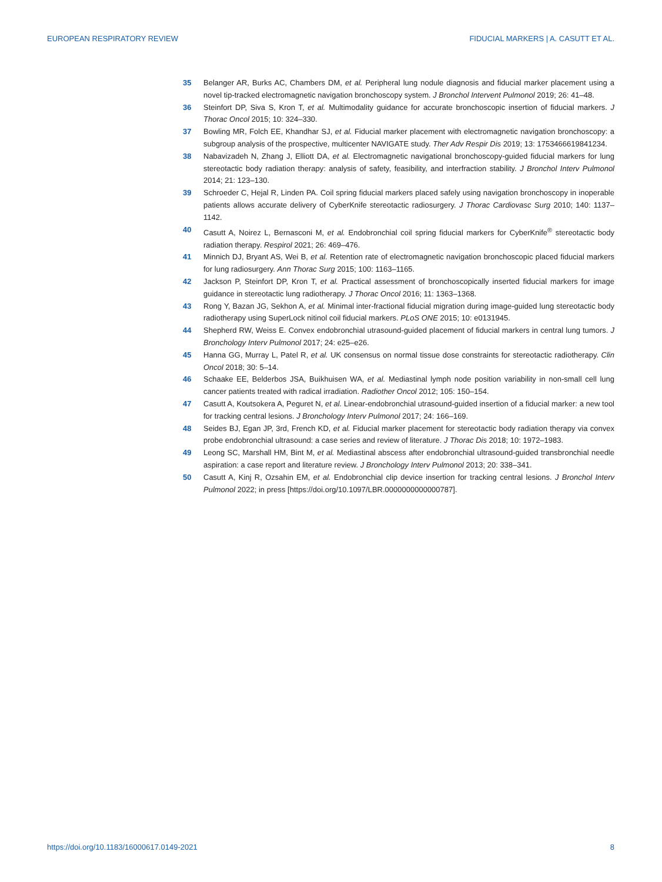EUROPEAN RESPIRATORY REVIEW FIDUCIAL MARKERS | A. CASUTT ET AL.
35 Belanger AR, Burks AC, Chambers DM, et al. Peripheral lung nodule diagnosis and fiducial marker placement using a novel tip-tracked electromagnetic navigation bronchoscopy system. J Bronchol Intervent Pulmonol 2019; 26: 41–48.
36 Steinfort DP, Siva S, Kron T, et al. Multimodality guidance for accurate bronchoscopic insertion of fiducial markers. J Thorac Oncol 2015; 10: 324–330.
37 Bowling MR, Folch EE, Khandhar SJ, et al. Fiducial marker placement with electromagnetic navigation bronchoscopy: a subgroup analysis of the prospective, multicenter NAVIGATE study. Ther Adv Respir Dis 2019; 13: 1753466619841234.
38 Nabavizadeh N, Zhang J, Elliott DA, et al. Electromagnetic navigational bronchoscopy-guided fiducial markers for lung stereotactic body radiation therapy: analysis of safety, feasibility, and interfraction stability. J Bronchol Interv Pulmonol 2014; 21: 123–130.
39 Schroeder C, Hejal R, Linden PA. Coil spring fiducial markers placed safely using navigation bronchoscopy in inoperable patients allows accurate delivery of CyberKnife stereotactic radiosurgery. J Thorac Cardiovasc Surg 2010; 140: 1137–1142.
40 Casutt A, Noirez L, Bernasconi M, et al. Endobronchial coil spring fiducial markers for CyberKnife<sup>®</sup> stereotactic body radiation therapy. Respirol 2021; 26: 469–476.
41 Minnich DJ, Bryant AS, Wei B, et al. Retention rate of electromagnetic navigation bronchoscopic placed fiducial markers for lung radiosurgery. Ann Thorac Surg 2015; 100: 1163–1165.
42 Jackson P, Steinfort DP, Kron T, et al. Practical assessment of bronchoscopically inserted fiducial markers for image guidance in stereotactic lung radiotherapy. J Thorac Oncol 2016; 11: 1363–1368.
43 Rong Y, Bazan JG, Sekhon A, et al. Minimal inter-fractional fiducial migration during image-guided lung stereotactic body radiotherapy using SuperLock nitinol coil fiducial markers. PLoS ONE 2015; 10: e0131945.
44 Shepherd RW, Weiss E. Convex endobronchial utrasound-guided placement of fiducial markers in central lung tumors. J Bronchology Interv Pulmonol 2017; 24: e25–e26.
45 Hanna GG, Murray L, Patel R, et al. UK consensus on normal tissue dose constraints for stereotactic radiotherapy. Clin Oncol 2018; 30: 5–14.
46 Schaake EE, Belderbos JSA, Buikhuisen WA, et al. Mediastinal lymph node position variability in non-small cell lung cancer patients treated with radical irradiation. Radiother Oncol 2012; 105: 150–154.
47 Casutt A, Koutsokera A, Peguret N, et al. Linear-endobronchial utrasound-guided insertion of a fiducial marker: a new tool for tracking central lesions. J Bronchology Interv Pulmonol 2017; 24: 166–169.
48 Seides BJ, Egan JP, 3rd, French KD, et al. Fiducial marker placement for stereotactic body radiation therapy via convex probe endobronchial ultrasound: a case series and review of literature. J Thorac Dis 2018; 10: 1972–1983.
49 Leong SC, Marshall HM, Bint M, et al. Mediastinal abscess after endobronchial ultrasound-guided transbronchial needle aspiration: a case report and literature review. J Bronchology Interv Pulmonol 2013; 20: 338–341.
50 Casutt A, Kinj R, Ozsahin EM, et al. Endobronchial clip device insertion for tracking central lesions. J Bronchol Interv Pulmonol 2022; in press [https://doi.org/10.1097/LBR.0000000000000787].
https://doi.org/10.1183/16000617.0149-2021 8